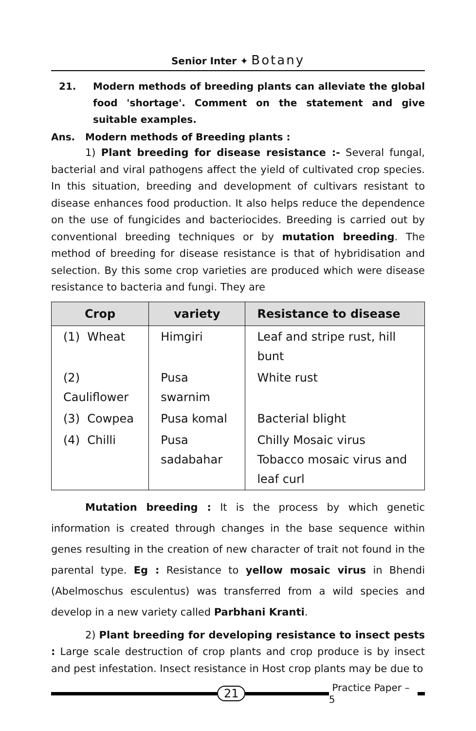Senior Inter ✦ Botany
21. Modern methods of breeding plants can alleviate the global food 'shortage'. Comment on the statement and give suitable examples.
Ans. Modern methods of Breeding plants :
1) Plant breeding for disease resistance :- Several fungal, bacterial and viral pathogens affect the yield of cultivated crop species. In this situation, breeding and development of cultivars resistant to disease enhances food production. It also helps reduce the dependence on the use of fungicides and bacteriocides. Breeding is carried out by conventional breeding techniques or by mutation breeding. The method of breeding for disease resistance is that of hybridisation and selection. By this some crop varieties are produced which were disease resistance to bacteria and fungi. They are
| Crop | variety | Resistance to disease |
| --- | --- | --- |
| (1) Wheat | Himgiri | Leaf and stripe rust, hill bunt |
| (2) Cauliflower | Pusa swarnim | White rust |
| (3) Cowpea | Pusa komal | Bacterial blight |
| (4) Chilli | Pusa sadabahar | Chilly Mosaic virus Tobacco mosaic virus and leaf curl |
Mutation breeding : It is the process by which genetic information is created through changes in the base sequence within genes resulting in the creation of new character of trait not found in the parental type. Eg : Resistance to yellow mosaic virus in Bhendi (Abelmoschus esculentus) was transferred from a wild species and develop in a new variety called Parbhani Kranti.
2) Plant breeding for developing resistance to insect pests : Large scale destruction of crop plants and crop produce is by insect and pest infestation. Insect resistance in Host crop plants may be due to
21
Practice Paper – 5